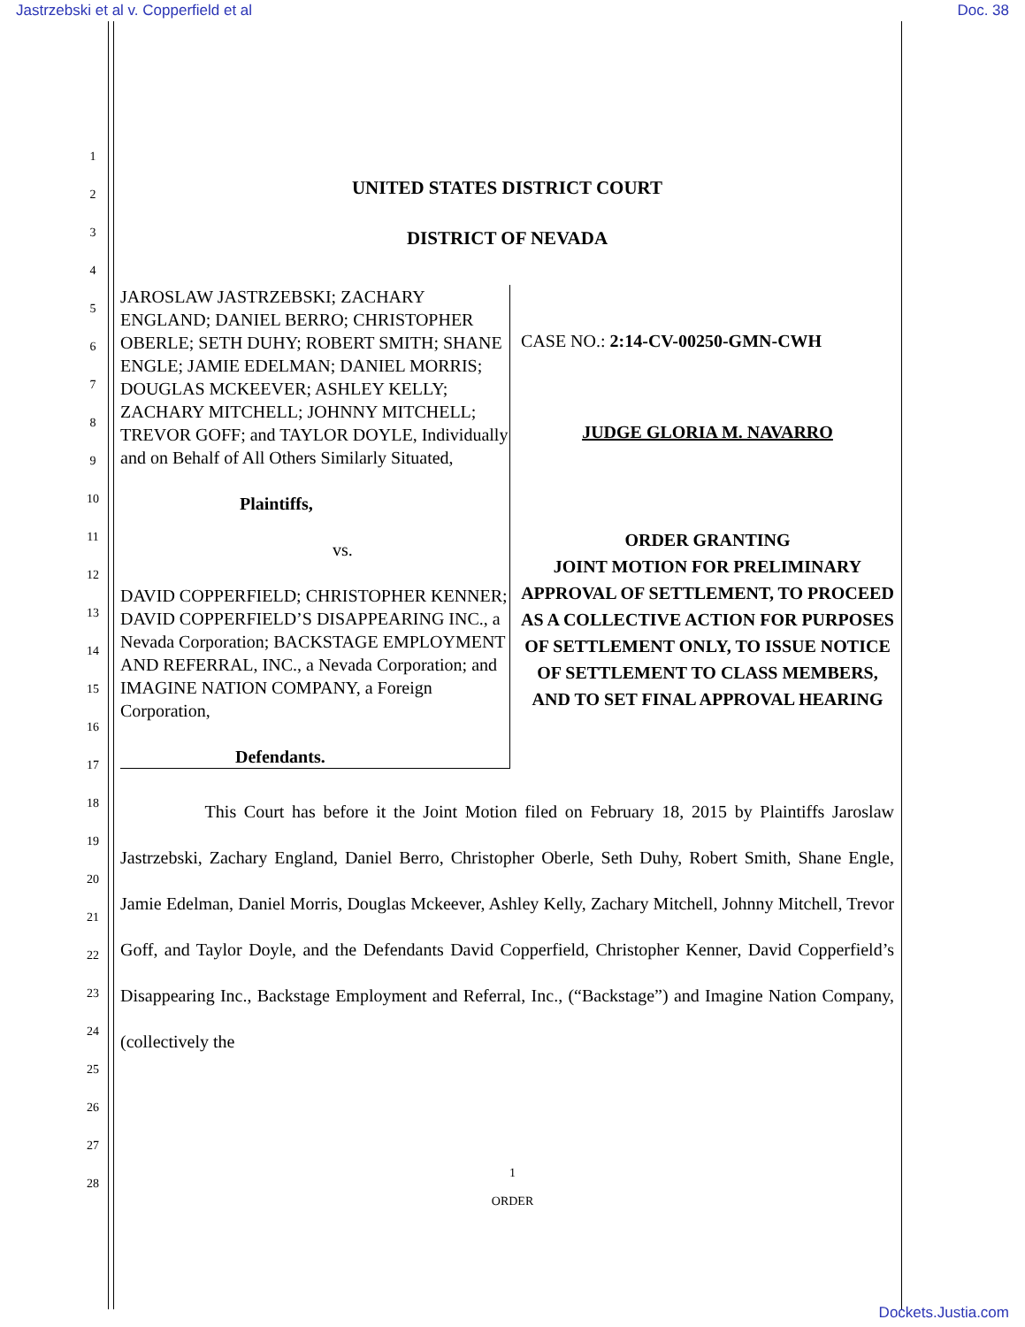Jastrzebski et al v. Copperfield et al Doc. 38
1
2
3
4
5
6
7
8
9
10
11
12
13
14
15
16
17
18
19
20
21
22
23
24
25
26
27
28
UNITED STATES DISTRICT COURT
DISTRICT OF NEVADA
JAROSLAW JASTRZEBSKI; ZACHARY ENGLAND; DANIEL BERRO; CHRISTOPHER OBERLE; SETH DUHY; ROBERT SMITH; SHANE ENGLE; JAMIE EDELMAN; DANIEL MORRIS; DOUGLAS MCKEEVER; ASHLEY KELLY; ZACHARY MITCHELL; JOHNNY MITCHELL; TREVOR GOFF; and TAYLOR DOYLE, Individually and on Behalf of All Others Similarly Situated,
Plaintiffs,
vs.
DAVID COPPERFIELD; CHRISTOPHER KENNER; DAVID COPPERFIELD’S DISAPPEARING INC., a Nevada Corporation; BACKSTAGE EMPLOYMENT AND REFERRAL, INC., a Nevada Corporation; and IMAGINE NATION COMPANY, a Foreign Corporation,
Defendants.
CASE NO.: 2:14-CV-00250-GMN-CWH
JUDGE GLORIA M. NAVARRO
ORDER GRANTING
JOINT MOTION FOR PRELIMINARY APPROVAL OF SETTLEMENT, TO PROCEED AS A COLLECTIVE ACTION FOR PURPOSES OF SETTLEMENT ONLY, TO ISSUE NOTICE OF SETTLEMENT TO CLASS MEMBERS, AND TO SET FINAL APPROVAL HEARING
This Court has before it the Joint Motion filed on February 18, 2015 by Plaintiffs Jaroslaw Jastrzebski, Zachary England, Daniel Berro, Christopher Oberle, Seth Duhy, Robert Smith, Shane Engle, Jamie Edelman, Daniel Morris, Douglas Mckeever, Ashley Kelly, Zachary Mitchell, Johnny Mitchell, Trevor Goff, and Taylor Doyle, and the Defendants David Copperfield, Christopher Kenner, David Copperfield’s Disappearing Inc., Backstage Employment and Referral, Inc., (“Backstage”) and Imagine Nation Company, (collectively the
1
ORDER
Dockets.Justia.com